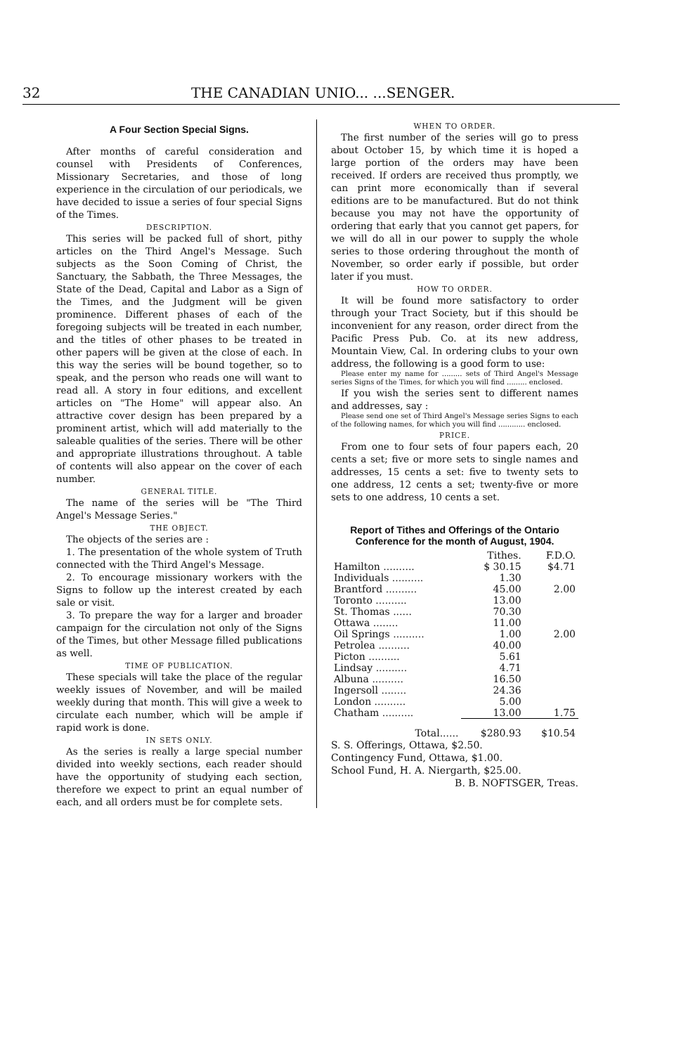32 THE CANADIAN UNIO... ...SENGER.
A Four Section Special Signs.
After months of careful consideration and counsel with Presidents of Conferences, Missionary Secretaries, and those of long experience in the circulation of our periodicals, we have decided to issue a series of four special Signs of the Times.
DESCRIPTION.
This series will be packed full of short, pithy articles on the Third Angel's Message. Such subjects as the Soon Coming of Christ, the Sanctuary, the Sabbath, the Three Messages, the State of the Dead, Capital and Labor as a Sign of the Times, and the Judgment will be given prominence. Different phases of each of the foregoing subjects will be treated in each number, and the titles of other phases to be treated in other papers will be given at the close of each. In this way the series will be bound together, so to speak, and the person who reads one will want to read all. A story in four editions, and excellent articles on "The Home" will appear also. An attractive cover design has been prepared by a prominent artist, which will add materially to the saleable qualities of the series. There will be other and appropriate illustrations throughout. A table of contents will also appear on the cover of each number.
GENERAL TITLE.
The name of the series will be "The Third Angel's Message Series."
THE OBJECT.
The objects of the series are :
1. The presentation of the whole system of Truth connected with the Third Angel's Message.
2. To encourage missionary workers with the Signs to follow up the interest created by each sale or visit.
3. To prepare the way for a larger and broader campaign for the circulation not only of the Signs of the Times, but other Message filled publications as well.
TIME OF PUBLICATION.
These specials will take the place of the regular weekly issues of November, and will be mailed weekly during that month. This will give a week to circulate each number, which will be ample if rapid work is done.
IN SETS ONLY.
As the series is really a large special number divided into weekly sections, each reader should have the opportunity of studying each section, therefore we expect to print an equal number of each, and all orders must be for complete sets.
WHEN TO ORDER.
The first number of the series will go to press about October 15, by which time it is hoped a large portion of the orders may have been received. If orders are received thus promptly, we can print more economically than if several editions are to be manufactured. But do not think because you may not have the opportunity of ordering that early that you cannot get papers, for we will do all in our power to supply the whole series to those ordering throughout the month of November, so order early if possible, but order later if you must.
HOW TO ORDER.
It will be found more satisfactory to order through your Tract Society, but if this should be inconvenient for any reason, order direct from the Pacific Press Pub. Co. at its new address, Mountain View, Cal. In ordering clubs to your own address, the following is a good form to use:
Please enter my name for ......... sets of Third Angel's Message series Signs of the Times, for which you will find ......... enclosed.
If you wish the series sent to different names and addresses, say :
Please send one set of Third Angel's Message series Signs to each of the following names, for which you will find ............ enclosed.
PRICE.
From one to four sets of four papers each, 20 cents a set; five or more sets to single names and addresses, 15 cents a set: five to twenty sets to one address, 12 cents a set; twenty-five or more sets to one address, 10 cents a set.
Report of Tithes and Offerings of the Ontario Conference for the month of August, 1904.
| | Tithes. | F.D.O. |
| --- | --- | --- |
| Hamilton .......... | $ 30.15 | $4.71 |
| Individuals .......... | 1.30 | |
| Brantford .......... | 45.00 | 2.00 |
| Toronto .......... | 13.00 | |
| St. Thomas ...... | 70.30 | |
| Ottawa ........ | 11.00 | |
| Oil Springs .......... | 1.00 | 2.00 |
| Petrolea .......... | 40.00 | |
| Picton .......... | 5.61 | |
| Lindsay .......... | 4.71 | |
| Albuna .......... | 16.50 | |
| Ingersoll ........ | 24.36 | |
| London .......... | 5.00 | |
| Chatham .......... | 13.00 | 1.75 |
| Total...... | $280.93 | $10.54 |
S. S. Offerings, Ottawa, $2.50.
Contingency Fund, Ottawa, $1.00.
School Fund, H. A. Niergarth, $25.00.
B. B. NOFTSGER, Treas.